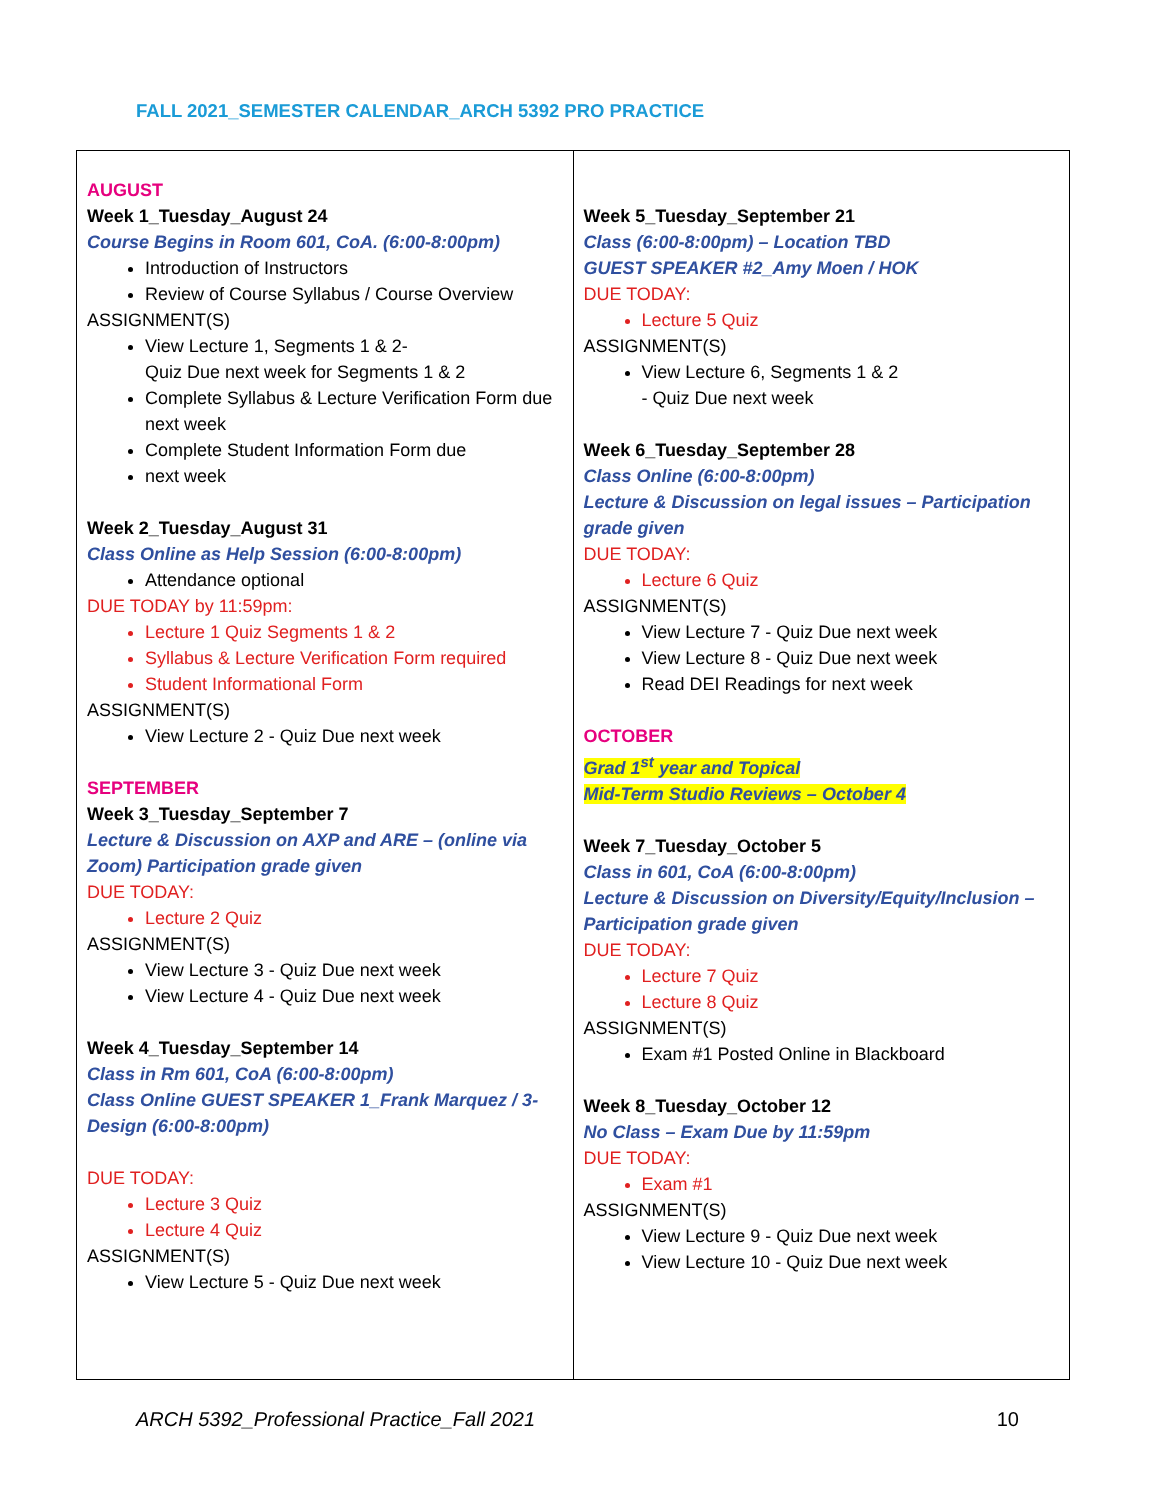FALL 2021_SEMESTER CALENDAR_ARCH 5392 PRO PRACTICE
| AUGUST Week 1_Tuesday_August 24 Course Begins in Room 601, CoA. (6:00-8:00pm) Introduction of Instructors Review of Course Syllabus / Course Overview ASSIGNMENT(S) View Lecture 1, Segments 1 & 2- Quiz Due next week for Segments 1 & 2 Complete Syllabus & Lecture Verification Form due next week Complete Student Information Form due next week Week 2_Tuesday_August 31 Class Online as Help Session (6:00-8:00pm) Attendance optional DUE TODAY by 11:59pm: Lecture 1 Quiz Segments 1 & 2 Syllabus & Lecture Verification Form required Student Informational Form ASSIGNMENT(S) View Lecture 2 - Quiz Due next week SEPTEMBER Week 3_Tuesday_September 7 Lecture & Discussion on AXP and ARE – (online via Zoom) Participation grade given DUE TODAY: Lecture 2 Quiz ASSIGNMENT(S) View Lecture 3 - Quiz Due next week View Lecture 4 - Quiz Due next week Week 4_Tuesday_September 14 Class in Rm 601, CoA (6:00-8:00pm) Class Online GUEST SPEAKER 1_Frank Marquez / 3-Design (6:00-8:00pm) DUE TODAY: Lecture 3 Quiz Lecture 4 Quiz ASSIGNMENT(S) View Lecture 5 - Quiz Due next week | Week 5_Tuesday_September 21 Class (6:00-8:00pm) – Location TBD GUEST SPEAKER #2_Amy Moen / HOK DUE TODAY: Lecture 5 Quiz ASSIGNMENT(S) View Lecture 6, Segments 1 & 2 - Quiz Due next week Week 6_Tuesday_September 28 Class Online (6:00-8:00pm) Lecture & Discussion on legal issues – Participation grade given DUE TODAY: Lecture 6 Quiz ASSIGNMENT(S) View Lecture 7 - Quiz Due next week View Lecture 8 - Quiz Due next week Read DEI Readings for next week OCTOBER Grad 1<sup>st</sup> year and Topical Mid-Term Studio Reviews – October 4 Week 7_Tuesday_October 5 Class in 601, CoA (6:00-8:00pm) Lecture & Discussion on Diversity/Equity/Inclusion – Participation grade given DUE TODAY: Lecture 7 Quiz Lecture 8 Quiz ASSIGNMENT(S) Exam #1 Posted Online in Blackboard Week 8_Tuesday_October 12 No Class – Exam Due by 11:59pm DUE TODAY: Exam #1 ASSIGNMENT(S) View Lecture 9 - Quiz Due next week View Lecture 10 - Quiz Due next week |
ARCH 5392_Professional Practice_Fall 2021 10